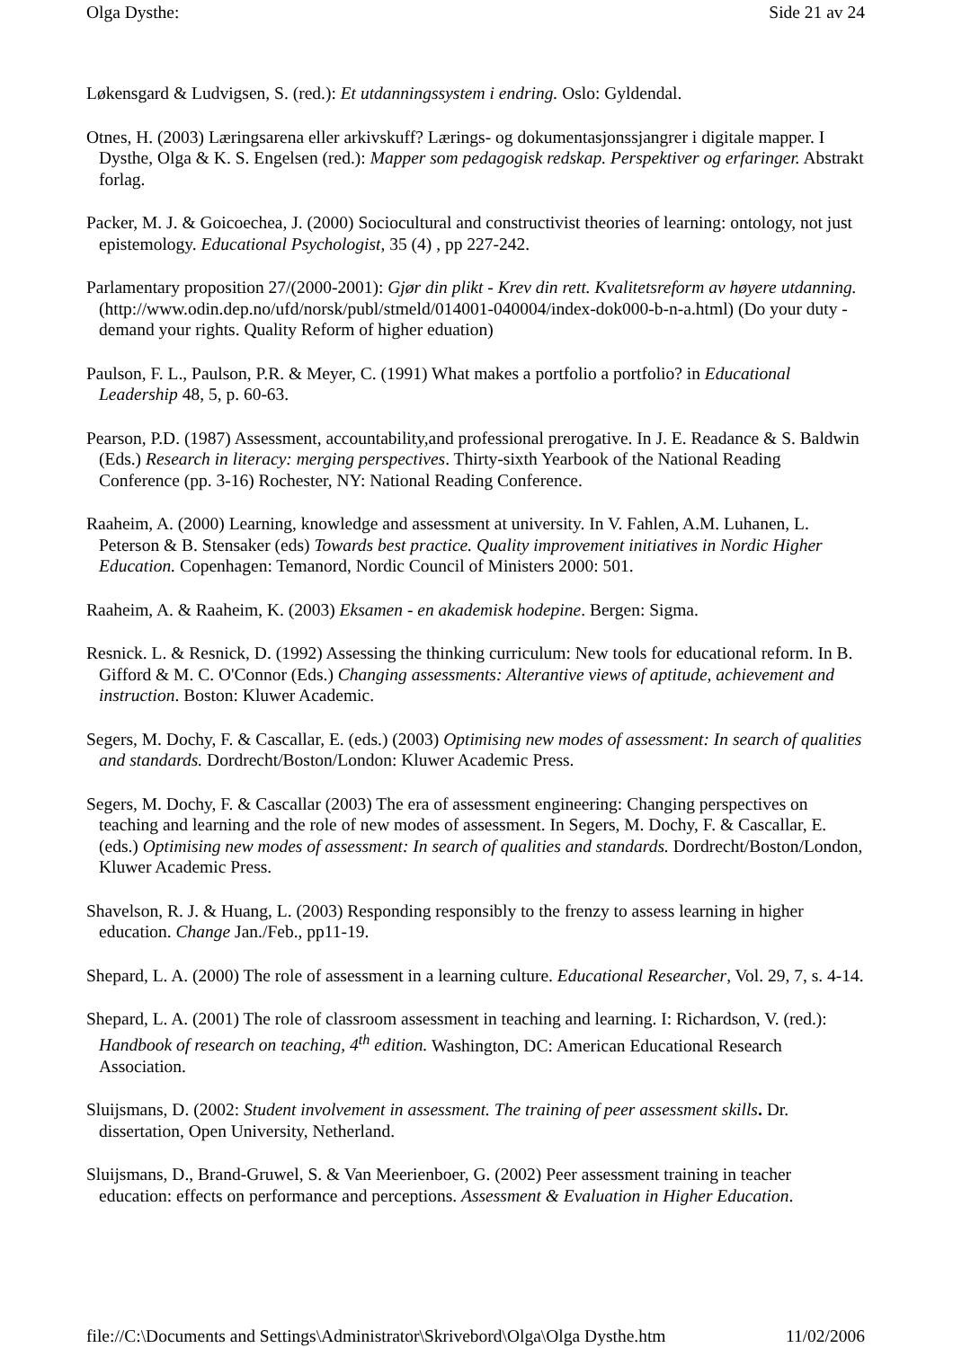Olga Dysthe: Side 21 av 24
Løkensgard & Ludvigsen, S. (red.): Et utdanningssystem i endring. Oslo: Gyldendal.
Otnes, H. (2003) Læringsarena eller arkivskuff? Lærings- og dokumentasjonssjangrer i digitale mapper. I Dysthe, Olga & K. S. Engelsen (red.): Mapper som pedagogisk redskap. Perspektiver og erfaringer. Abstrakt forlag.
Packer, M. J. & Goicoechea, J. (2000) Sociocultural and constructivist theories of learning: ontology, not just epistemology. Educational Psychologist, 35 (4) , pp 227-242.
Parlamentary proposition 27/(2000-2001): Gjør din plikt - Krev din rett. Kvalitetsreform av høyere utdanning. (http://www.odin.dep.no/ufd/norsk/publ/stmeld/014001-040004/index-dok000-b-n-a.html) (Do your duty - demand your rights. Quality Reform of higher eduation)
Paulson, F. L., Paulson, P.R. & Meyer, C. (1991) What makes a portfolio a portfolio? in Educational Leadership 48, 5, p. 60-63.
Pearson, P.D. (1987) Assessment, accountability,and professional prerogative. In J. E. Readance & S. Baldwin (Eds.) Research in literacy: merging perspectives. Thirty-sixth Yearbook of the National Reading Conference (pp. 3-16) Rochester, NY: National Reading Conference.
Raaheim, A. (2000) Learning, knowledge and assessment at university. In V. Fahlen, A.M. Luhanen, L. Peterson & B. Stensaker (eds) Towards best practice. Quality improvement initiatives in Nordic Higher Education. Copenhagen: Temanord, Nordic Council of Ministers 2000: 501.
Raaheim, A. & Raaheim, K. (2003) Eksamen - en akademisk hodepine. Bergen: Sigma.
Resnick. L. & Resnick, D. (1992) Assessing the thinking curriculum: New tools for educational reform. In B. Gifford & M. C. O'Connor (Eds.) Changing assessments: Alterantive views of aptitude, achievement and instruction. Boston: Kluwer Academic.
Segers, M. Dochy, F. & Cascallar, E. (eds.) (2003) Optimising new modes of assessment: In search of qualities and standards. Dordrecht/Boston/London: Kluwer Academic Press.
Segers, M. Dochy, F. & Cascallar (2003) The era of assessment engineering: Changing perspectives on teaching and learning and the role of new modes of assessment. In Segers, M. Dochy, F. & Cascallar, E. (eds.) Optimising new modes of assessment: In search of qualities and standards. Dordrecht/Boston/London, Kluwer Academic Press.
Shavelson, R. J. & Huang, L. (2003) Responding responsibly to the frenzy to assess learning in higher education. Change Jan./Feb., pp11-19.
Shepard, L. A. (2000) The role of assessment in a learning culture. Educational Researcher, Vol. 29, 7, s. 4-14.
Shepard, L. A. (2001) The role of classroom assessment in teaching and learning. I: Richardson, V. (red.): Handbook of research on teaching, 4<sup>th</sup> edition. Washington, DC: American Educational Research Association.
Sluijsmans, D. (2002: Student involvement in assessment. The training of peer assessment skills. Dr. dissertation, Open University, Netherland.
Sluijsmans, D., Brand-Gruwel, S. & Van Meerienboer, G. (2002) Peer assessment training in teacher education: effects on performance and perceptions. Assessment & Evaluation in Higher Education.
file://C:\Documents and Settings\Administrator\Skrivebord\Olga\Olga Dysthe.htm 11/02/2006